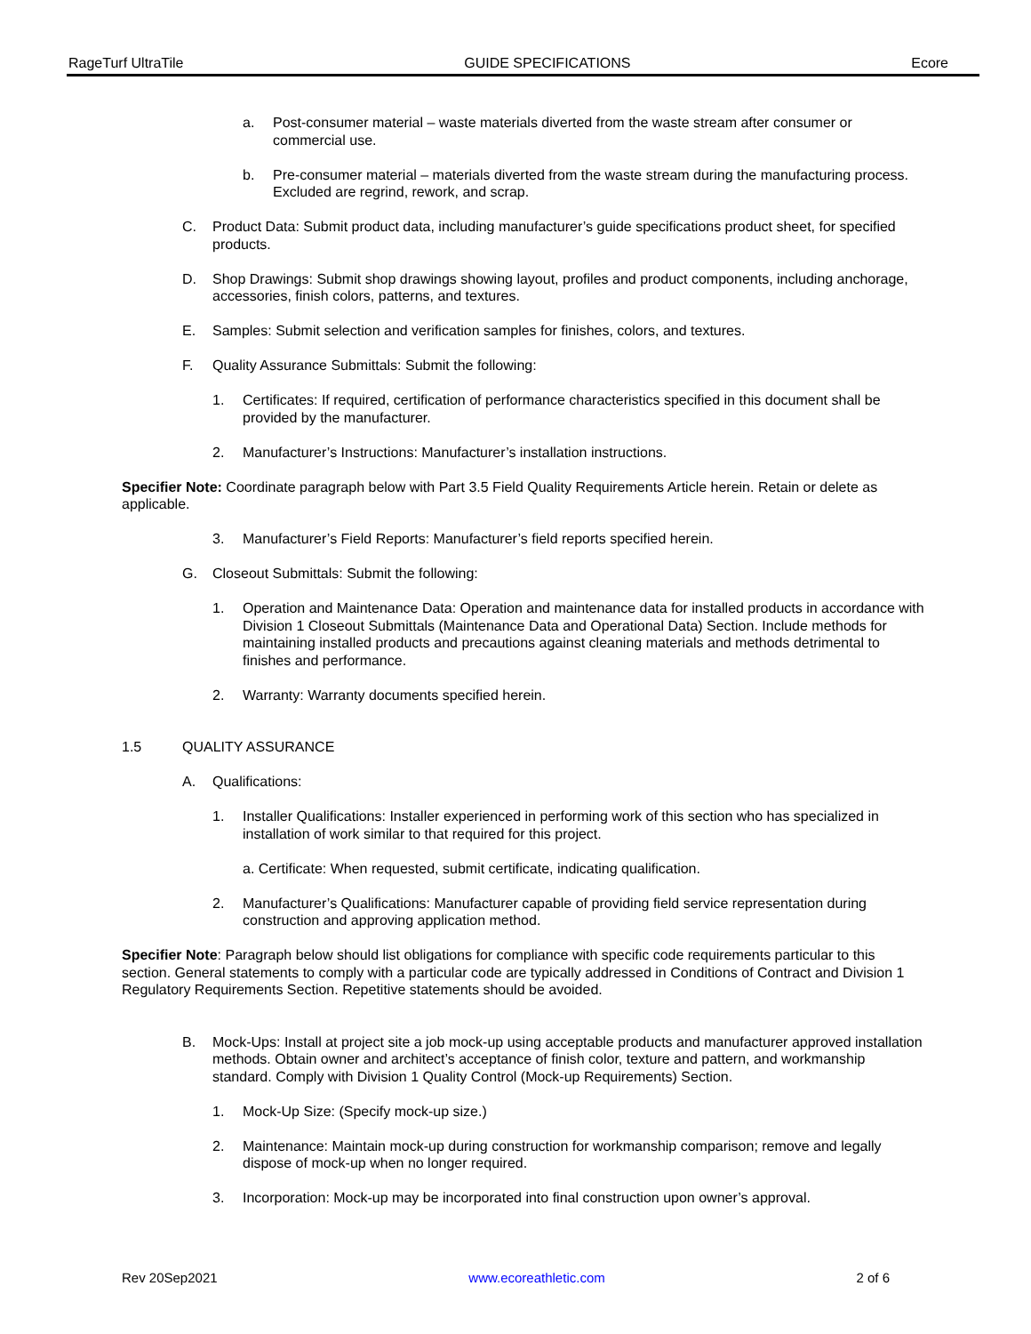RageTurf UltraTile GUIDE SPECIFICATIONS Ecore
a. Post-consumer material – waste materials diverted from the waste stream after consumer or commercial use.
b. Pre-consumer material – materials diverted from the waste stream during the manufacturing process. Excluded are regrind, rework, and scrap.
C. Product Data: Submit product data, including manufacturer’s guide specifications product sheet, for specified products.
D. Shop Drawings: Submit shop drawings showing layout, profiles and product components, including anchorage, accessories, finish colors, patterns, and textures.
E. Samples: Submit selection and verification samples for finishes, colors, and textures.
F. Quality Assurance Submittals: Submit the following:
1. Certificates: If required, certification of performance characteristics specified in this document shall be provided by the manufacturer.
2. Manufacturer’s Instructions: Manufacturer’s installation instructions.
Specifier Note: Coordinate paragraph below with Part 3.5 Field Quality Requirements Article herein. Retain or delete as applicable.
3. Manufacturer’s Field Reports: Manufacturer’s field reports specified herein.
G. Closeout Submittals: Submit the following:
1. Operation and Maintenance Data: Operation and maintenance data for installed products in accordance with Division 1 Closeout Submittals (Maintenance Data and Operational Data) Section. Include methods for maintaining installed products and precautions against cleaning materials and methods detrimental to finishes and performance.
2. Warranty: Warranty documents specified herein.
1.5 QUALITY ASSURANCE
A. Qualifications:
1. Installer Qualifications: Installer experienced in performing work of this section who has specialized in installation of work similar to that required for this project.
a. Certificate: When requested, submit certificate, indicating qualification.
2. Manufacturer’s Qualifications: Manufacturer capable of providing field service representation during construction and approving application method.
Specifier Note: Paragraph below should list obligations for compliance with specific code requirements particular to this section. General statements to comply with a particular code are typically addressed in Conditions of Contract and Division 1 Regulatory Requirements Section. Repetitive statements should be avoided.
B. Mock-Ups: Install at project site a job mock-up using acceptable products and manufacturer approved installation methods. Obtain owner and architect’s acceptance of finish color, texture and pattern, and workmanship standard. Comply with Division 1 Quality Control (Mock-up Requirements) Section.
1. Mock-Up Size: (Specify mock-up size.)
2. Maintenance: Maintain mock-up during construction for workmanship comparison; remove and legally dispose of mock-up when no longer required.
3. Incorporation: Mock-up may be incorporated into final construction upon owner’s approval.
Rev 20Sep2021 www.ecoreathletic.com 2 of 6